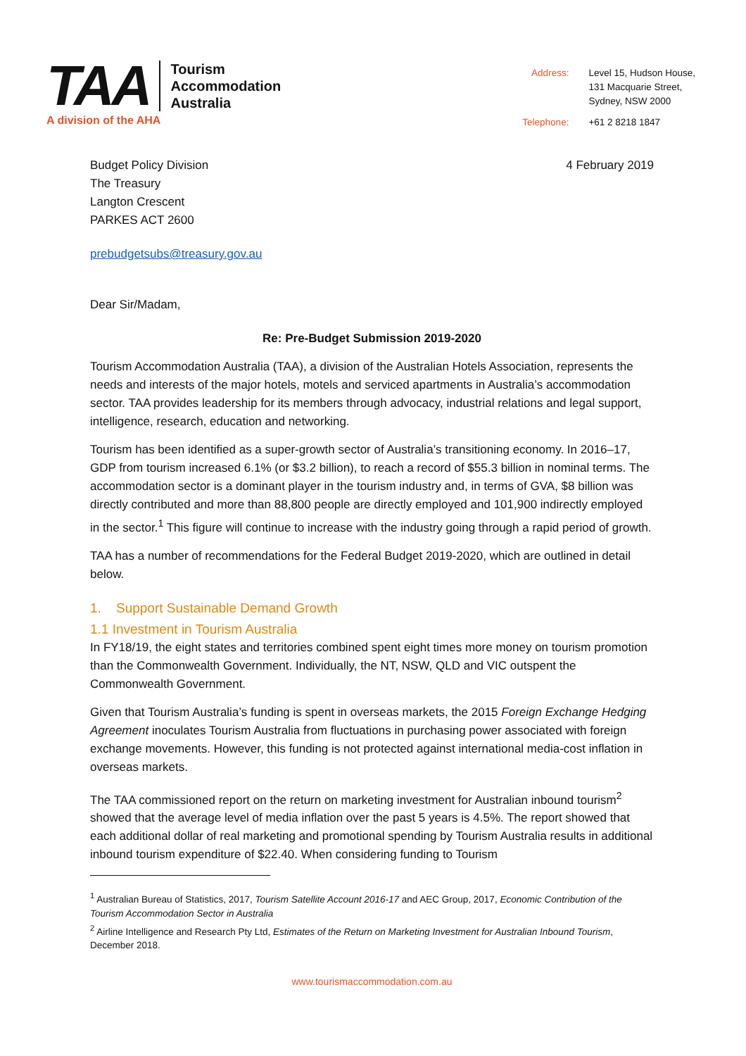TAA
Tourism
Accommodation
Australia
A division of the AHA
| Address: | Level 15, Hudson House, 131 Macquarie Street, Sydney, NSW 2000 |
| Telephone: | +61 2 8218 1847 |
Budget Policy Division
The Treasury
Langton Crescent
PARKES ACT 2600
4 February 2019
prebudgetsubs@treasury.gov.au
Dear Sir/Madam,
Re: Pre-Budget Submission 2019-2020
Tourism Accommodation Australia (TAA), a division of the Australian Hotels Association, represents the needs and interests of the major hotels, motels and serviced apartments in Australia’s accommodation sector. TAA provides leadership for its members through advocacy, industrial relations and legal support, intelligence, research, education and networking.
Tourism has been identified as a super-growth sector of Australia’s transitioning economy. In 2016–17, GDP from tourism increased 6.1% (or $3.2 billion), to reach a record of $55.3 billion in nominal terms. The accommodation sector is a dominant player in the tourism industry and, in terms of GVA, $8 billion was directly contributed and more than 88,800 people are directly employed and 101,900 indirectly employed in the sector.<sup>1</sup> This figure will continue to increase with the industry going through a rapid period of growth.
TAA has a number of recommendations for the Federal Budget 2019-2020, which are outlined in detail below.
1. Support Sustainable Demand Growth
1.1 Investment in Tourism Australia
In FY18/19, the eight states and territories combined spent eight times more money on tourism promotion than the Commonwealth Government. Individually, the NT, NSW, QLD and VIC outspent the Commonwealth Government.
Given that Tourism Australia’s funding is spent in overseas markets, the 2015 Foreign Exchange Hedging Agreement inoculates Tourism Australia from fluctuations in purchasing power associated with foreign exchange movements. However, this funding is not protected against international media-cost inflation in overseas markets.
The TAA commissioned report on the return on marketing investment for Australian inbound tourism<sup>2</sup> showed that the average level of media inflation over the past 5 years is 4.5%. The report showed that each additional dollar of real marketing and promotional spending by Tourism Australia results in additional inbound tourism expenditure of $22.40. When considering funding to Tourism
<sup>1</sup> Australian Bureau of Statistics, 2017, Tourism Satellite Account 2016-17 and AEC Group, 2017, Economic Contribution of the Tourism Accommodation Sector in Australia
<sup>2</sup> Airline Intelligence and Research Pty Ltd, Estimates of the Return on Marketing Investment for Australian Inbound Tourism, December 2018.
www.tourismaccommodation.com.au